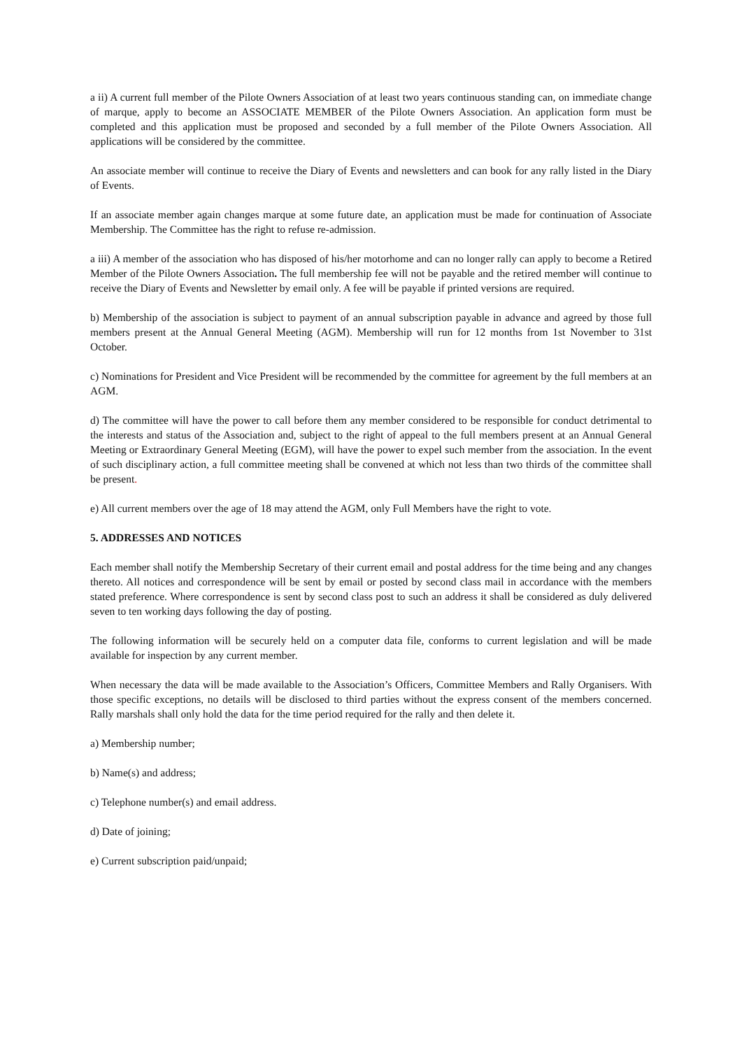a ii) A current full member of the Pilote Owners Association of at least two years continuous standing can, on immediate change of marque, apply to become an ASSOCIATE MEMBER of the Pilote Owners Association. An application form must be completed and this application must be proposed and seconded by a full member of the Pilote Owners Association. All applications will be considered by the committee.
An associate member will continue to receive the Diary of Events and newsletters and can book for any rally listed in the Diary of Events.
If an associate member again changes marque at some future date, an application must be made for continuation of Associate Membership. The Committee has the right to refuse re-admission.
a iii) A member of the association who has disposed of his/her motorhome and can no longer rally can apply to become a Retired Member of the Pilote Owners Association. The full membership fee will not be payable and the retired member will continue to receive the Diary of Events and Newsletter by email only. A fee will be payable if printed versions are required.
b) Membership of the association is subject to payment of an annual subscription payable in advance and agreed by those full members present at the Annual General Meeting (AGM). Membership will run for 12 months from 1st November to 31st October.
c) Nominations for President and Vice President will be recommended by the committee for agreement by the full members at an AGM.
d) The committee will have the power to call before them any member considered to be responsible for conduct detrimental to the interests and status of the Association and, subject to the right of appeal to the full members present at an Annual General Meeting or Extraordinary General Meeting (EGM), will have the power to expel such member from the association. In the event of such disciplinary action, a full committee meeting shall be convened at which not less than two thirds of the committee shall be present.
e) All current members over the age of 18 may attend the AGM, only Full Members have the right to vote.
5. ADDRESSES AND NOTICES
Each member shall notify the Membership Secretary of their current email and postal address for the time being and any changes thereto. All notices and correspondence will be sent by email or posted by second class mail in accordance with the members stated preference. Where correspondence is sent by second class post to such an address it shall be considered as duly delivered seven to ten working days following the day of posting.
The following information will be securely held on a computer data file, conforms to current legislation and will be made available for inspection by any current member.
When necessary the data will be made available to the Association’s Officers, Committee Members and Rally Organisers. With those specific exceptions, no details will be disclosed to third parties without the express consent of the members concerned. Rally marshals shall only hold the data for the time period required for the rally and then delete it.
a) Membership number;
b) Name(s) and address;
c) Telephone number(s) and email address.
d) Date of joining;
e) Current subscription paid/unpaid;